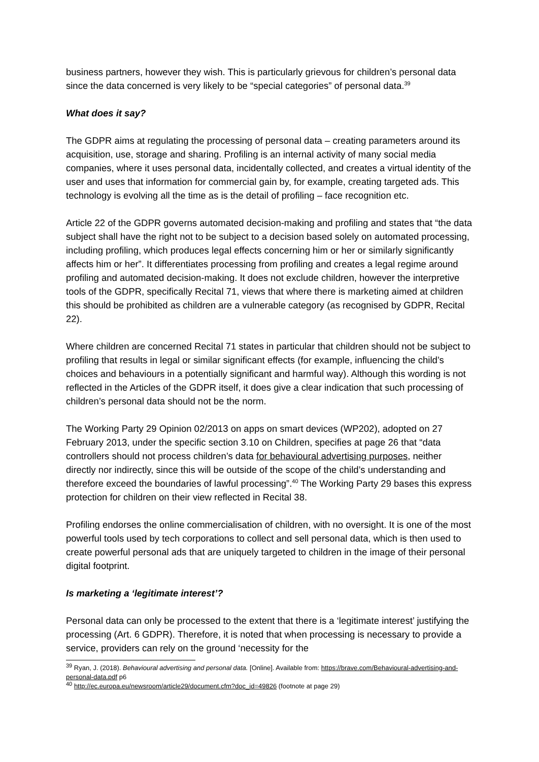business partners, however they wish. This is particularly grievous for children’s personal data since the data concerned is very likely to be “special categories” of personal data.<sup>39</sup>
What does it say?
The GDPR aims at regulating the processing of personal data – creating parameters around its acquisition, use, storage and sharing. Profiling is an internal activity of many social media companies, where it uses personal data, incidentally collected, and creates a virtual identity of the user and uses that information for commercial gain by, for example, creating targeted ads. This technology is evolving all the time as is the detail of profiling – face recognition etc.
Article 22 of the GDPR governs automated decision-making and profiling and states that “the data subject shall have the right not to be subject to a decision based solely on automated processing, including profiling, which produces legal effects concerning him or her or similarly significantly affects him or her”. It differentiates processing from profiling and creates a legal regime around profiling and automated decision-making. It does not exclude children, however the interpretive tools of the GDPR, specifically Recital 71, views that where there is marketing aimed at children this should be prohibited as children are a vulnerable category (as recognised by GDPR, Recital 22).
Where children are concerned Recital 71 states in particular that children should not be subject to profiling that results in legal or similar significant effects (for example, influencing the child’s choices and behaviours in a potentially significant and harmful way). Although this wording is not reflected in the Articles of the GDPR itself, it does give a clear indication that such processing of children’s personal data should not be the norm.
The Working Party 29 Opinion 02/2013 on apps on smart devices (WP202), adopted on 27 February 2013, under the specific section 3.10 on Children, specifies at page 26 that “data controllers should not process children’s data for behavioural advertising purposes, neither directly nor indirectly, since this will be outside of the scope of the child’s understanding and therefore exceed the boundaries of lawful processing”.<sup>40</sup> The Working Party 29 bases this express protection for children on their view reflected in Recital 38.
Profiling endorses the online commercialisation of children, with no oversight. It is one of the most powerful tools used by tech corporations to collect and sell personal data, which is then used to create powerful personal ads that are uniquely targeted to children in the image of their personal digital footprint.
Is marketing a ‘legitimate interest’?
Personal data can only be processed to the extent that there is a ‘legitimate interest’ justifying the processing (Art. 6 GDPR). Therefore, it is noted that when processing is necessary to provide a service, providers can rely on the ground ‘necessity for the
<sup>39</sup> Ryan, J. (2018). Behavioural advertising and personal data. [Online]. Available from: https://brave.com/Behavioural-advertising-and-personal-data.pdf p6
<sup>40</sup> http://ec.europa.eu/newsroom/article29/document.cfm?doc_id=49826 (footnote at page 29)